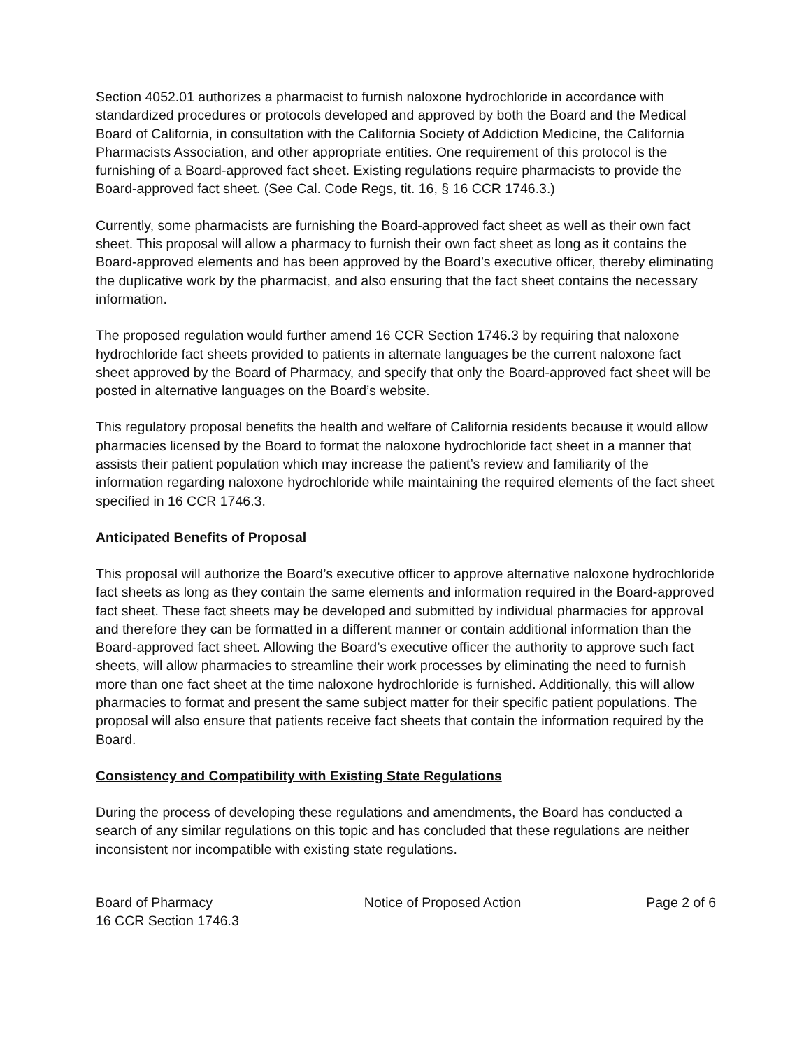Section 4052.01 authorizes a pharmacist to furnish naloxone hydrochloride in accordance with standardized procedures or protocols developed and approved by both the Board and the Medical Board of California, in consultation with the California Society of Addiction Medicine, the California Pharmacists Association, and other appropriate entities. One requirement of this protocol is the furnishing of a Board-approved fact sheet. Existing regulations require pharmacists to provide the Board-approved fact sheet. (See Cal. Code Regs, tit. 16, § 16 CCR 1746.3.)
Currently, some pharmacists are furnishing the Board-approved fact sheet as well as their own fact sheet. This proposal will allow a pharmacy to furnish their own fact sheet as long as it contains the Board-approved elements and has been approved by the Board’s executive officer, thereby eliminating the duplicative work by the pharmacist, and also ensuring that the fact sheet contains the necessary information.
The proposed regulation would further amend 16 CCR Section 1746.3 by requiring that naloxone hydrochloride fact sheets provided to patients in alternate languages be the current naloxone fact sheet approved by the Board of Pharmacy, and specify that only the Board-approved fact sheet will be posted in alternative languages on the Board’s website.
This regulatory proposal benefits the health and welfare of California residents because it would allow pharmacies licensed by the Board to format the naloxone hydrochloride fact sheet in a manner that assists their patient population which may increase the patient’s review and familiarity of the information regarding naloxone hydrochloride while maintaining the required elements of the fact sheet specified in 16 CCR 1746.3.
Anticipated Benefits of Proposal
This proposal will authorize the Board’s executive officer to approve alternative naloxone hydrochloride fact sheets as long as they contain the same elements and information required in the Board-approved fact sheet. These fact sheets may be developed and submitted by individual pharmacies for approval and therefore they can be formatted in a different manner or contain additional information than the Board-approved fact sheet. Allowing the Board’s executive officer the authority to approve such fact sheets, will allow pharmacies to streamline their work processes by eliminating the need to furnish more than one fact sheet at the time naloxone hydrochloride is furnished. Additionally, this will allow pharmacies to format and present the same subject matter for their specific patient populations. The proposal will also ensure that patients receive fact sheets that contain the information required by the Board.
Consistency and Compatibility with Existing State Regulations
During the process of developing these regulations and amendments, the Board has conducted a search of any similar regulations on this topic and has concluded that these regulations are neither inconsistent nor incompatible with existing state regulations.
Board of Pharmacy
16 CCR Section 1746.3
Notice of Proposed Action Page 2 of 6